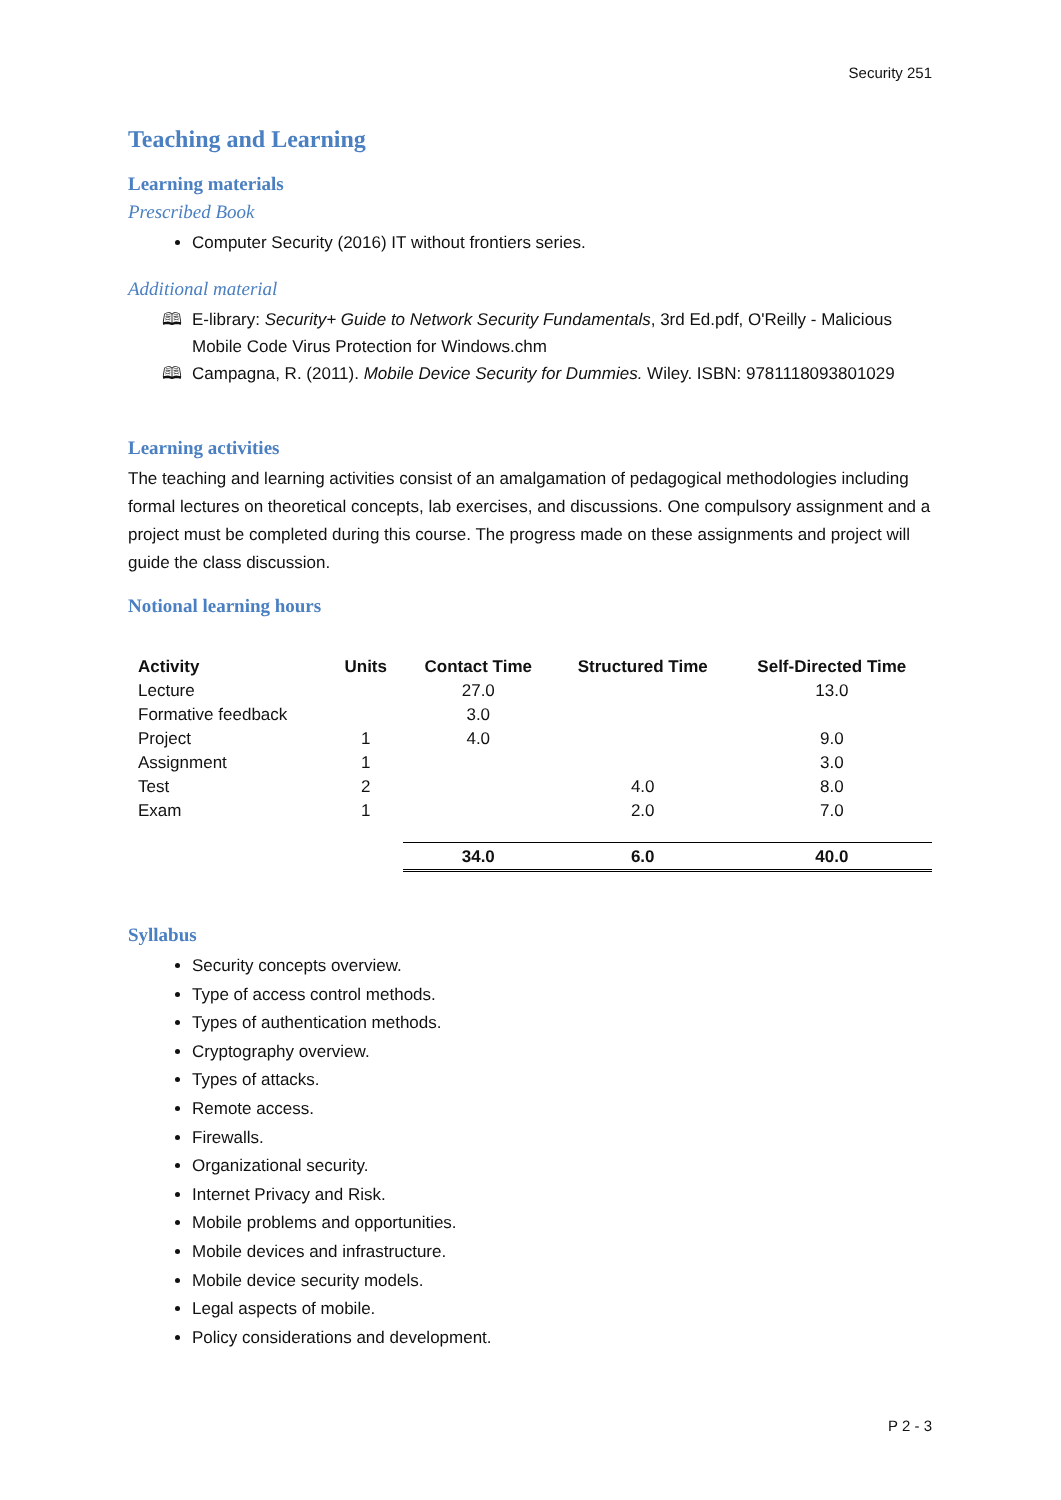Security 251
Teaching and Learning
Learning materials
Prescribed Book
Computer Security (2016) IT without frontiers series.
Additional material
🕮 E-library: Security+ Guide to Network Security Fundamentals, 3rd Ed.pdf, O'Reilly - Malicious Mobile Code Virus Protection for Windows.chm
🕮 Campagna, R. (2011). Mobile Device Security for Dummies. Wiley. ISBN: 9781118093801029
Learning activities
The teaching and learning activities consist of an amalgamation of pedagogical methodologies including formal lectures on theoretical concepts, lab exercises, and discussions. One compulsory assignment and a project must be completed during this course. The progress made on these assignments and project will guide the class discussion.
Notional learning hours
| Activity | Units | Contact Time | Structured Time | Self-Directed Time |
| --- | --- | --- | --- | --- |
| Lecture | | 27.0 | | 13.0 |
| Formative feedback | | 3.0 | | |
| Project | 1 | 4.0 | | 9.0 |
| Assignment | 1 | | | 3.0 |
| Test | 2 | | 4.0 | 8.0 |
| Exam | 1 | | 2.0 | 7.0 |
| | | 34.0 | 6.0 | 40.0 |
Syllabus
Security concepts overview.
Type of access control methods.
Types of authentication methods.
Cryptography overview.
Types of attacks.
Remote access.
Firewalls.
Organizational security.
Internet Privacy and Risk.
Mobile problems and opportunities.
Mobile devices and infrastructure.
Mobile device security models.
Legal aspects of mobile.
Policy considerations and development.
P 2 - 3